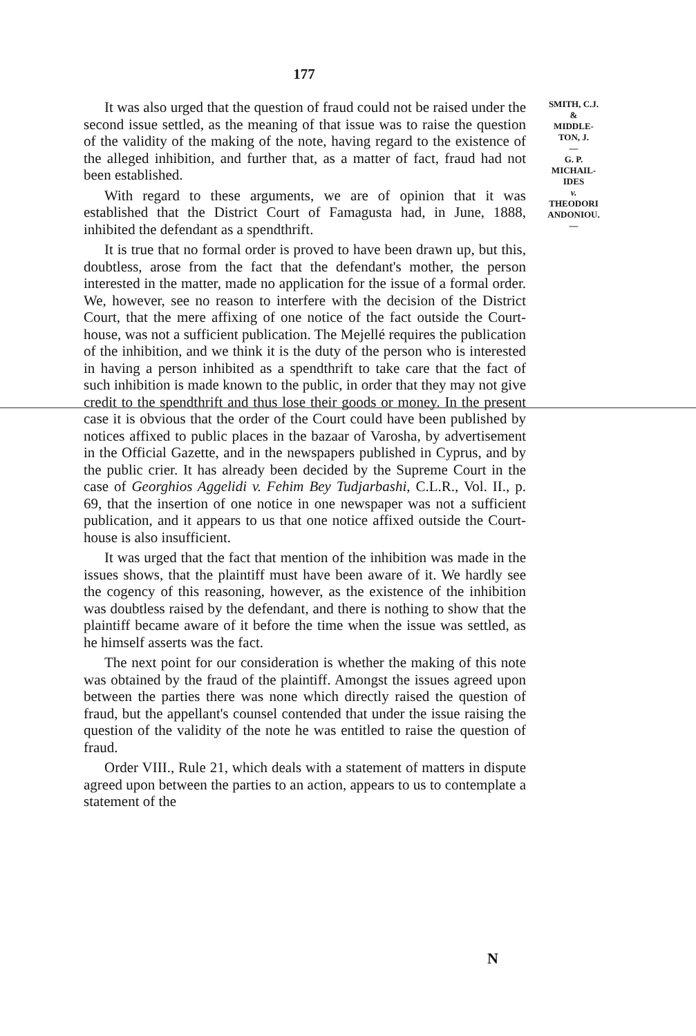177
It was also urged that the question of fraud could not be raised under the second issue settled, as the meaning of that issue was to raise the question of the validity of the making of the note, having regard to the existence of the alleged inhibition, and further that, as a matter of fact, fraud had not been established.
With regard to these arguments, we are of opinion that it was established that the District Court of Famagusta had, in June, 1888, inhibited the defendant as a spendthrift.
It is true that no formal order is proved to have been drawn up, but this, doubtless, arose from the fact that the defendant's mother, the person interested in the matter, made no application for the issue of a formal order. We, however, see no reason to interfere with the decision of the District Court, that the mere affixing of one notice of the fact outside the Court-house, was not a sufficient publication. The Mejellé requires the publication of the inhibition, and we think it is the duty of the person who is interested in having a person inhibited as a spendthrift to take care that the fact of such inhibition is made known to the public, in order that they may not give credit to the spendthrift and thus lose their goods or money. In the present case it is obvious that the order of the Court could have been published by notices affixed to public places in the bazaar of Varosha, by advertisement in the Official Gazette, and in the newspapers published in Cyprus, and by the public crier. It has already been decided by the Supreme Court in the case of Georghios Aggelidi v. Fehim Bey Tudjarbashi, C.L.R., Vol. II., p. 69, that the insertion of one notice in one newspaper was not a sufficient publication, and it appears to us that one notice affixed outside the Court-house is also insufficient.
It was urged that the fact that mention of the inhibition was made in the issues shows, that the plaintiff must have been aware of it. We hardly see the cogency of this reasoning, however, as the existence of the inhibition was doubtless raised by the defendant, and there is nothing to show that the plaintiff became aware of it before the time when the issue was settled, as he himself asserts was the fact.
The next point for our consideration is whether the making of this note was obtained by the fraud of the plaintiff. Amongst the issues agreed upon between the parties there was none which directly raised the question of fraud, but the appellant's counsel contended that under the issue raising the question of the validity of the note he was entitled to raise the question of fraud.
Order VIII., Rule 21, which deals with a statement of matters in dispute agreed upon between the parties to an action, appears to us to contemplate a statement of the
SMITH, C.J.
&
MIDDLE-
TON, J.
—
G. P.
MICHAIL-
IDES
v.
THEODORI
ANDONIOU.
—
N